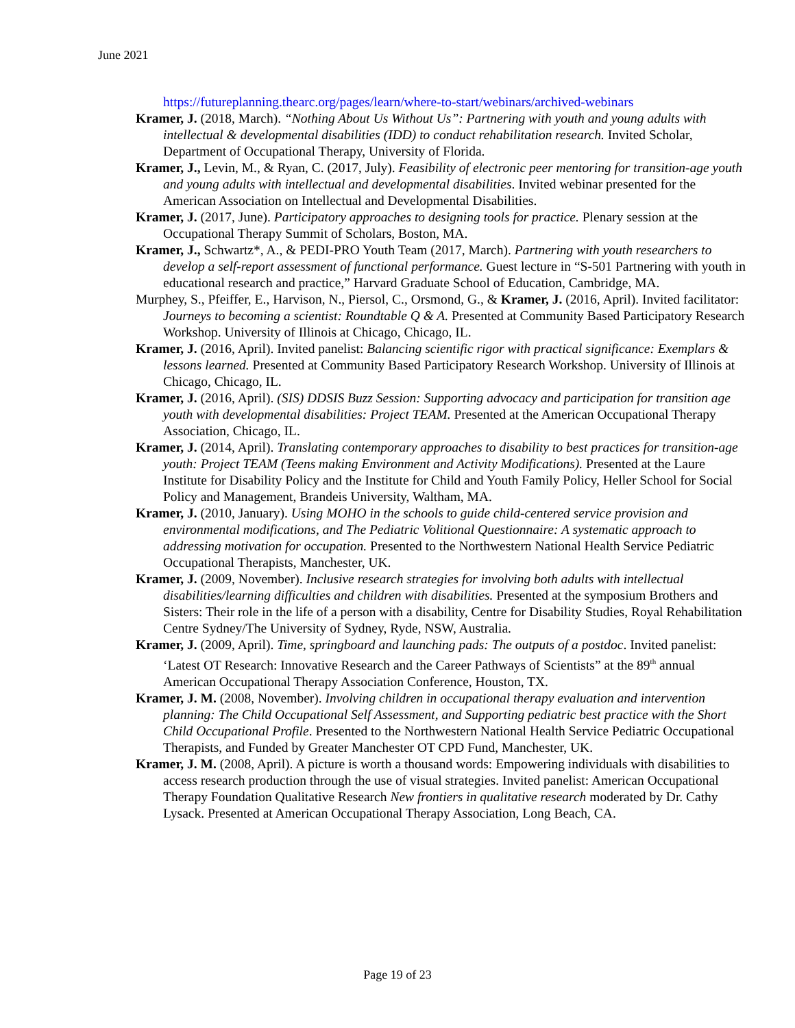June 2021
https://futureplanning.thearc.org/pages/learn/where-to-start/webinars/archived-webinars
Kramer, J. (2018, March). “Nothing About Us Without Us”: Partnering with youth and young adults with intellectual & developmental disabilities (IDD) to conduct rehabilitation research. Invited Scholar, Department of Occupational Therapy, University of Florida.
Kramer, J., Levin, M., & Ryan, C. (2017, July). Feasibility of electronic peer mentoring for transition-age youth and young adults with intellectual and developmental disabilities. Invited webinar presented for the American Association on Intellectual and Developmental Disabilities.
Kramer, J. (2017, June). Participatory approaches to designing tools for practice. Plenary session at the Occupational Therapy Summit of Scholars, Boston, MA.
Kramer, J., Schwartz*, A., & PEDI-PRO Youth Team (2017, March). Partnering with youth researchers to develop a self-report assessment of functional performance. Guest lecture in “S-501 Partnering with youth in educational research and practice,” Harvard Graduate School of Education, Cambridge, MA.
Murphey, S., Pfeiffer, E., Harvison, N., Piersol, C., Orsmond, G., & Kramer, J. (2016, April). Invited facilitator: Journeys to becoming a scientist: Roundtable Q & A. Presented at Community Based Participatory Research Workshop. University of Illinois at Chicago, Chicago, IL.
Kramer, J. (2016, April). Invited panelist: Balancing scientific rigor with practical significance: Exemplars & lessons learned. Presented at Community Based Participatory Research Workshop. University of Illinois at Chicago, Chicago, IL.
Kramer, J. (2016, April). (SIS) DDSIS Buzz Session: Supporting advocacy and participation for transition age youth with developmental disabilities: Project TEAM. Presented at the American Occupational Therapy Association, Chicago, IL.
Kramer, J. (2014, April). Translating contemporary approaches to disability to best practices for transition-age youth: Project TEAM (Teens making Environment and Activity Modifications). Presented at the Laure Institute for Disability Policy and the Institute for Child and Youth Family Policy, Heller School for Social Policy and Management, Brandeis University, Waltham, MA.
Kramer, J. (2010, January). Using MOHO in the schools to guide child-centered service provision and environmental modifications, and The Pediatric Volitional Questionnaire: A systematic approach to addressing motivation for occupation. Presented to the Northwestern National Health Service Pediatric Occupational Therapists, Manchester, UK.
Kramer, J. (2009, November). Inclusive research strategies for involving both adults with intellectual disabilities/learning difficulties and children with disabilities. Presented at the symposium Brothers and Sisters: Their role in the life of a person with a disability, Centre for Disability Studies, Royal Rehabilitation Centre Sydney/The University of Sydney, Ryde, NSW, Australia.
Kramer, J. (2009, April). Time, springboard and launching pads: The outputs of a postdoc. Invited panelist: ‘Latest OT Research: Innovative Research and the Career Pathways of Scientists” at the 89<sup>th</sup> annual American Occupational Therapy Association Conference, Houston, TX.
Kramer, J. M. (2008, November). Involving children in occupational therapy evaluation and intervention planning: The Child Occupational Self Assessment, and Supporting pediatric best practice with the Short Child Occupational Profile. Presented to the Northwestern National Health Service Pediatric Occupational Therapists, and Funded by Greater Manchester OT CPD Fund, Manchester, UK.
Kramer, J. M. (2008, April). A picture is worth a thousand words: Empowering individuals with disabilities to access research production through the use of visual strategies. Invited panelist: American Occupational Therapy Foundation Qualitative Research New frontiers in qualitative research moderated by Dr. Cathy Lysack. Presented at American Occupational Therapy Association, Long Beach, CA.
Page 19 of 23